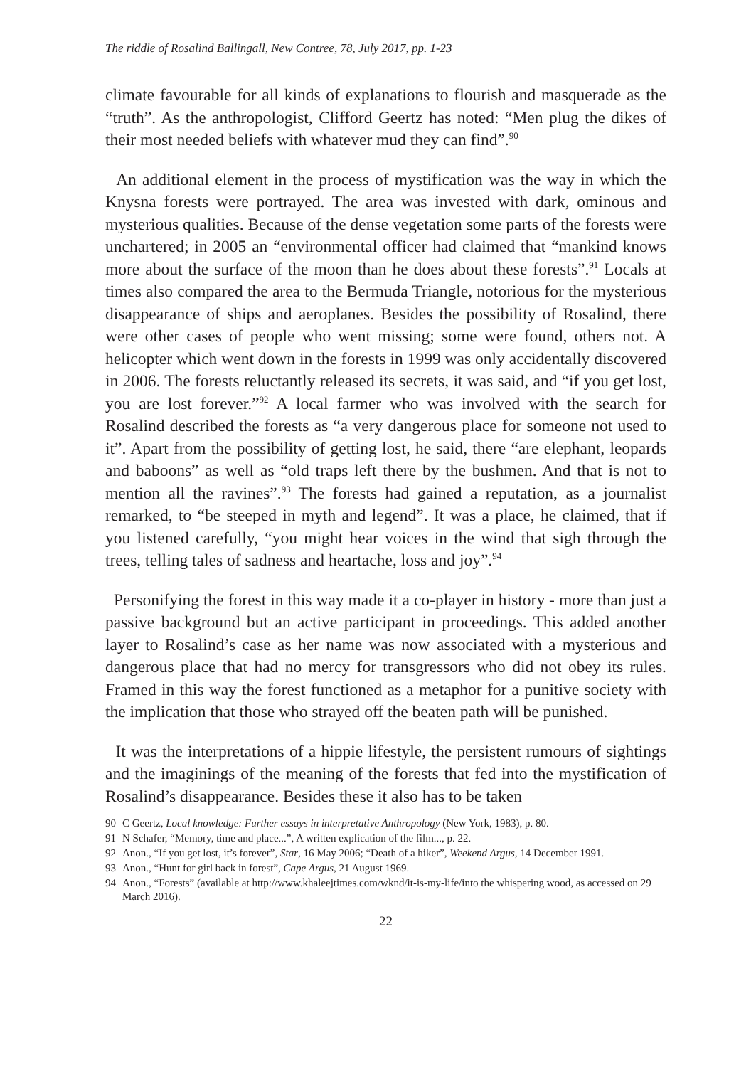The riddle of Rosalind Ballingall, New Contree, 78, July 2017, pp. 1-23
climate favourable for all kinds of explanations to flourish and masquerade as the “truth”. As the anthropologist, Clifford Geertz has noted: “Men plug the dikes of their most needed beliefs with whatever mud they can find”.<sup>90</sup>
An additional element in the process of mystification was the way in which the Knysna forests were portrayed. The area was invested with dark, ominous and mysterious qualities. Because of the dense vegetation some parts of the forests were unchartered; in 2005 an “environmental officer had claimed that “mankind knows more about the surface of the moon than he does about these forests”.<sup>91</sup> Locals at times also compared the area to the Bermuda Triangle, notorious for the mysterious disappearance of ships and aeroplanes. Besides the possibility of Rosalind, there were other cases of people who went missing; some were found, others not. A helicopter which went down in the forests in 1999 was only accidentally discovered in 2006. The forests reluctantly released its secrets, it was said, and “if you get lost, you are lost forever.”<sup>92</sup> A local farmer who was involved with the search for Rosalind described the forests as “a very dangerous place for someone not used to it”. Apart from the possibility of getting lost, he said, there “are elephant, leopards and baboons” as well as “old traps left there by the bushmen. And that is not to mention all the ravines”.<sup>93</sup> The forests had gained a reputation, as a journalist remarked, to “be steeped in myth and legend”. It was a place, he claimed, that if you listened carefully, “you might hear voices in the wind that sigh through the trees, telling tales of sadness and heartache, loss and joy”.<sup>94</sup>
Personifying the forest in this way made it a co-player in history - more than just a passive background but an active participant in proceedings. This added another layer to Rosalind’s case as her name was now associated with a mysterious and dangerous place that had no mercy for transgressors who did not obey its rules. Framed in this way the forest functioned as a metaphor for a punitive society with the implication that those who strayed off the beaten path will be punished.
It was the interpretations of a hippie lifestyle, the persistent rumours of sightings and the imaginings of the meaning of the forests that fed into the mystification of Rosalind’s disappearance. Besides these it also has to be taken
90 C Geertz, Local knowledge: Further essays in interpretative Anthropology (New York, 1983), p. 80.
91 N Schafer, “Memory, time and place...”, A written explication of the film..., p. 22.
92 Anon., “If you get lost, it’s forever”, Star, 16 May 2006; “Death of a hiker”, Weekend Argus, 14 December 1991.
93 Anon., “Hunt for girl back in forest”, Cape Argus, 21 August 1969.
94 Anon., “Forests” (available at http://www.khaleejtimes.com/wknd/it-is-my-life/into the whispering wood, as accessed on 29 March 2016).
22